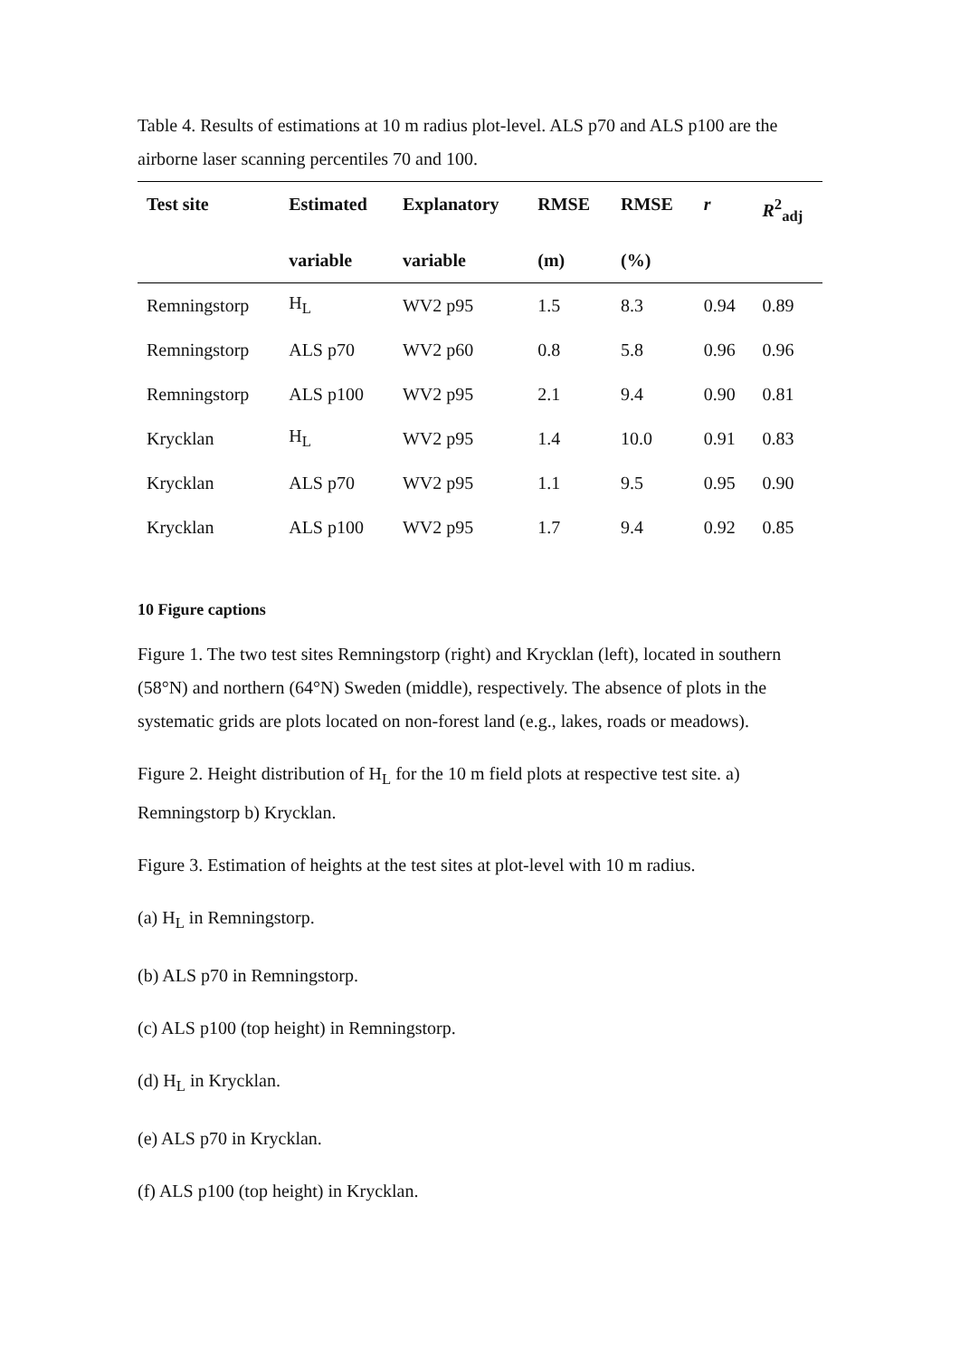Table 4. Results of estimations at 10 m radius plot-level. ALS p70 and ALS p100 are the airborne laser scanning percentiles 70 and 100.
| Test site | Estimated | Explanatory | RMSE | RMSE | r | R<sup>2</sup><sub>adj</sub> |
| --- | --- | --- | --- | --- | --- | --- |
| | variable | variable | (m) | (%) | | |
| Remningstorp | H<sub>L</sub> | WV2 p95 | 1.5 | 8.3 | 0.94 | 0.89 |
| Remningstorp | ALS p70 | WV2 p60 | 0.8 | 5.8 | 0.96 | 0.96 |
| Remningstorp | ALS p100 | WV2 p95 | 2.1 | 9.4 | 0.90 | 0.81 |
| Krycklan | H<sub>L</sub> | WV2 p95 | 1.4 | 10.0 | 0.91 | 0.83 |
| Krycklan | ALS p70 | WV2 p95 | 1.1 | 9.5 | 0.95 | 0.90 |
| Krycklan | ALS p100 | WV2 p95 | 1.7 | 9.4 | 0.92 | 0.85 |
10 Figure captions
Figure 1. The two test sites Remningstorp (right) and Krycklan (left), located in southern (58°N) and northern (64°N) Sweden (middle), respectively. The absence of plots in the systematic grids are plots located on non-forest land (e.g., lakes, roads or meadows).
Figure 2. Height distribution of H<sub>L</sub> for the 10 m field plots at respective test site. a) Remningstorp b) Krycklan.
Figure 3. Estimation of heights at the test sites at plot-level with 10 m radius.
(a) H<sub>L</sub> in Remningstorp.
(b) ALS p70 in Remningstorp.
(c) ALS p100 (top height) in Remningstorp.
(d) H<sub>L</sub> in Krycklan.
(e) ALS p70 in Krycklan.
(f) ALS p100 (top height) in Krycklan.